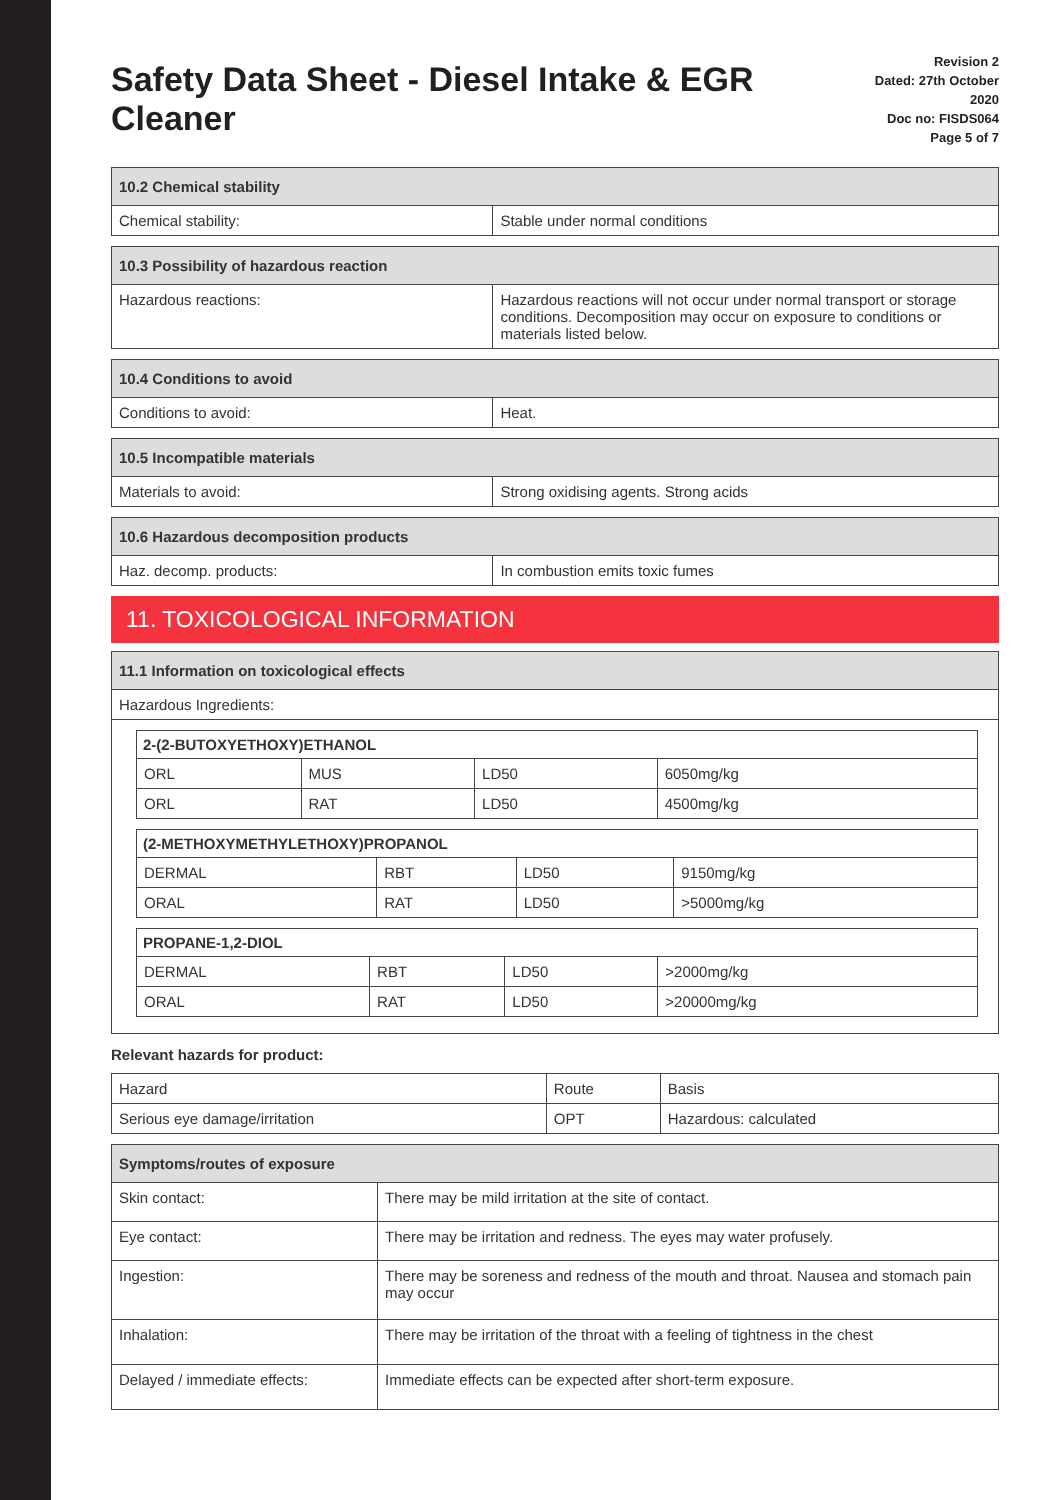Safety Data Sheet - Diesel Intake & EGR Cleaner
Revision 2
Dated: 27th October 2020
Doc no: FISDS064
Page 5 of 7
| 10.2 Chemical stability | |
| --- | --- |
| Chemical stability: | Stable under normal conditions |
| 10.3 Possibility of hazardous reaction | |
| --- | --- |
| Hazardous reactions: | Hazardous reactions will not occur under normal transport or storage conditions. Decomposition may occur on exposure to conditions or materials listed below. |
| 10.4 Conditions to avoid | |
| --- | --- |
| Conditions to avoid: | Heat. |
| 10.5 Incompatible materials | |
| --- | --- |
| Materials to avoid: | Strong oxidising agents. Strong acids |
| 10.6 Hazardous decomposition products | |
| --- | --- |
| Haz. decomp. products: | In combustion emits toxic fumes |
11. TOXICOLOGICAL INFORMATION
| 11.1 Information on toxicological effects |
| --- |
| Hazardous Ingredients: |
| 2-(2-BUTOXYETHOXY)ETHANOL | | | |
| --- | --- | --- | --- |
| ORL | MUS | LD50 | 6050mg/kg |
| ORL | RAT | LD50 | 4500mg/kg |
| (2-METHOXYMETHYLETHOXY)PROPANOL | | | |
| --- | --- | --- | --- |
| DERMAL | RBT | LD50 | 9150mg/kg |
| ORAL | RAT | LD50 | >5000mg/kg |
| PROPANE-1,2-DIOL | | | |
| --- | --- | --- | --- |
| DERMAL | RBT | LD50 | >2000mg/kg |
| ORAL | RAT | LD50 | >20000mg/kg |
Relevant hazards for product:
| Hazard | Route | Basis |
| Serious eye damage/irritation | OPT | Hazardous: calculated |
| Symptoms/routes of exposure | |
| --- | --- |
| Skin contact: | There may be mild irritation at the site of contact. |
| Eye contact: | There may be irritation and redness. The eyes may water profusely. |
| Ingestion: | There may be soreness and redness of the mouth and throat. Nausea and stomach pain may occur |
| Inhalation: | There may be irritation of the throat with a feeling of tightness in the chest |
| Delayed / immediate effects: | Immediate effects can be expected after short-term exposure. |